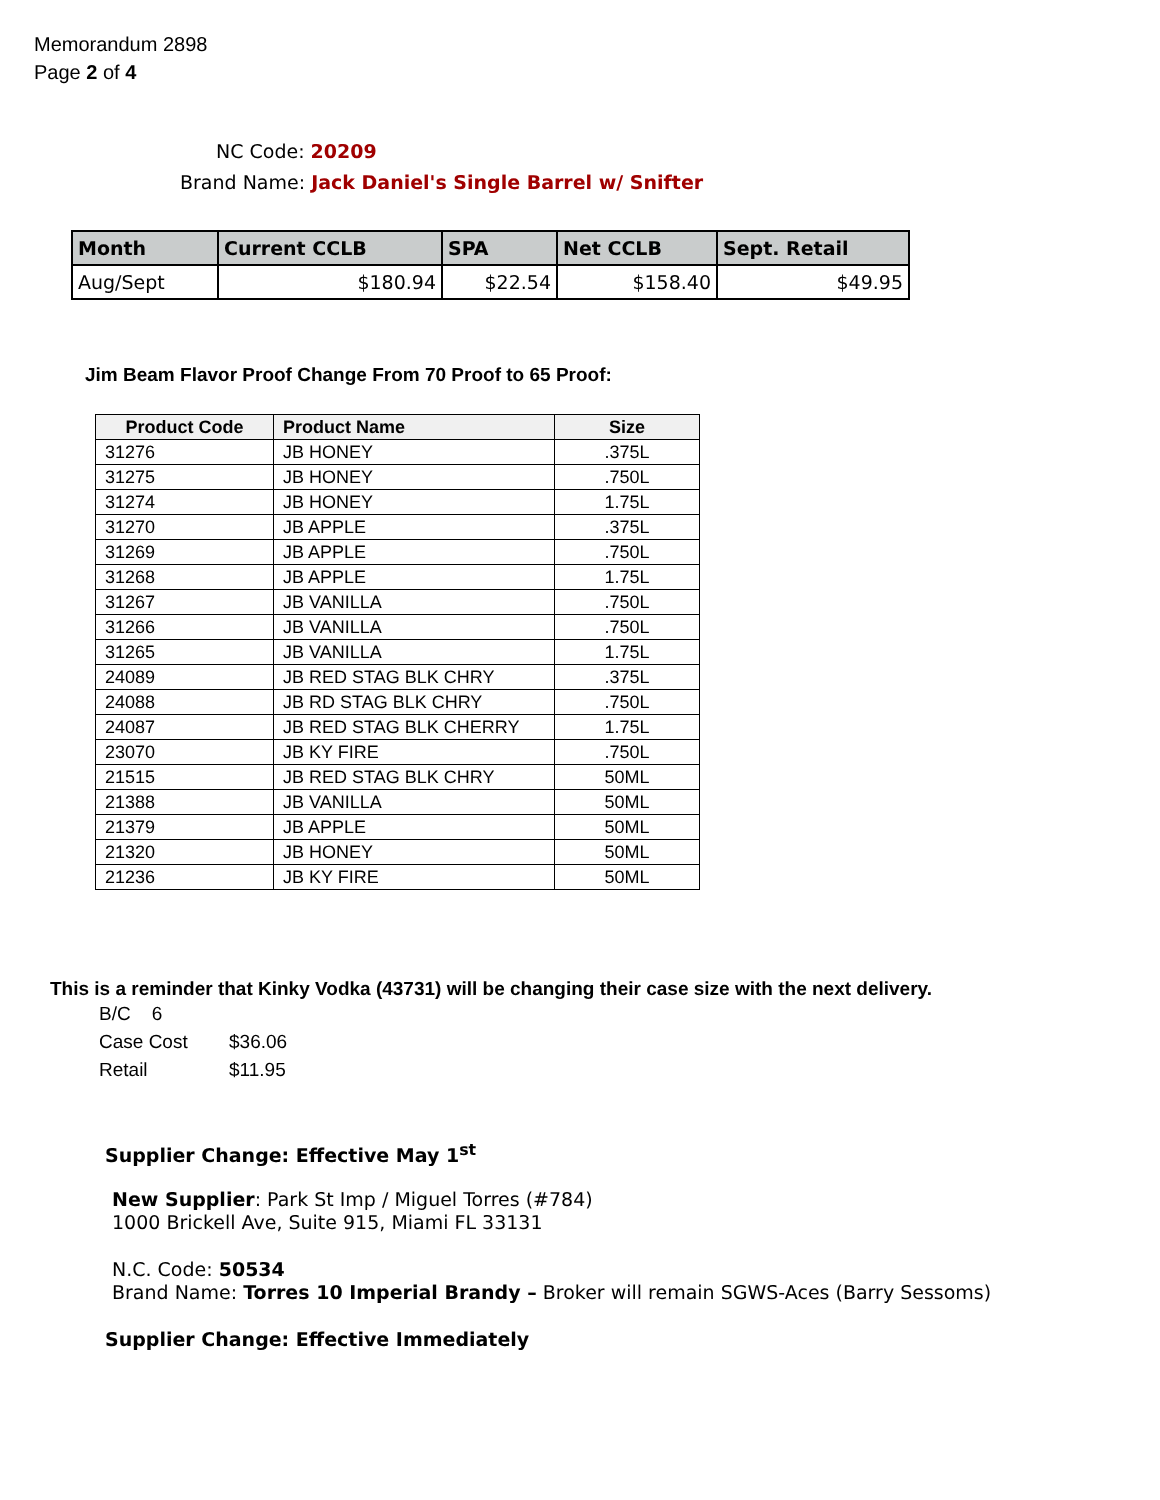Memorandum 2898
Page 2 of 4
NC Code: 20209
Brand Name: Jack Daniel's Single Barrel w/ Snifter
| Month | Current CCLB | SPA | Net CCLB | Sept. Retail |
| --- | --- | --- | --- | --- |
| Aug/Sept | $180.94 | $22.54 | $158.40 | $49.95 |
Jim Beam Flavor Proof Change From 70 Proof to 65 Proof:
| Product Code | Product Name | Size |
| --- | --- | --- |
| 31276 | JB HONEY | .375L |
| 31275 | JB HONEY | .750L |
| 31274 | JB HONEY | 1.75L |
| 31270 | JB APPLE | .375L |
| 31269 | JB APPLE | .750L |
| 31268 | JB APPLE | 1.75L |
| 31267 | JB VANILLA | .750L |
| 31266 | JB VANILLA | .750L |
| 31265 | JB VANILLA | 1.75L |
| 24089 | JB RED STAG BLK CHRY | .375L |
| 24088 | JB RD STAG BLK CHRY | .750L |
| 24087 | JB RED STAG BLK CHERRY | 1.75L |
| 23070 | JB KY FIRE | .750L |
| 21515 | JB RED STAG BLK CHRY | 50ML |
| 21388 | JB VANILLA | 50ML |
| 21379 | JB APPLE | 50ML |
| 21320 | JB HONEY | 50ML |
| 21236 | JB KY FIRE | 50ML |
This is a reminder that Kinky Vodka (43731) will be changing their case size with the next delivery.
B/C 6
Case Cost $36.06
Retail $11.95
Supplier Change: Effective May 1<sup>st</sup>
New Supplier: Park St Imp / Miguel Torres (#784)
1000 Brickell Ave, Suite 915, Miami FL 33131
N.C. Code: 50534
Brand Name: Torres 10 Imperial Brandy – Broker will remain SGWS-Aces (Barry Sessoms)
Supplier Change: Effective Immediately